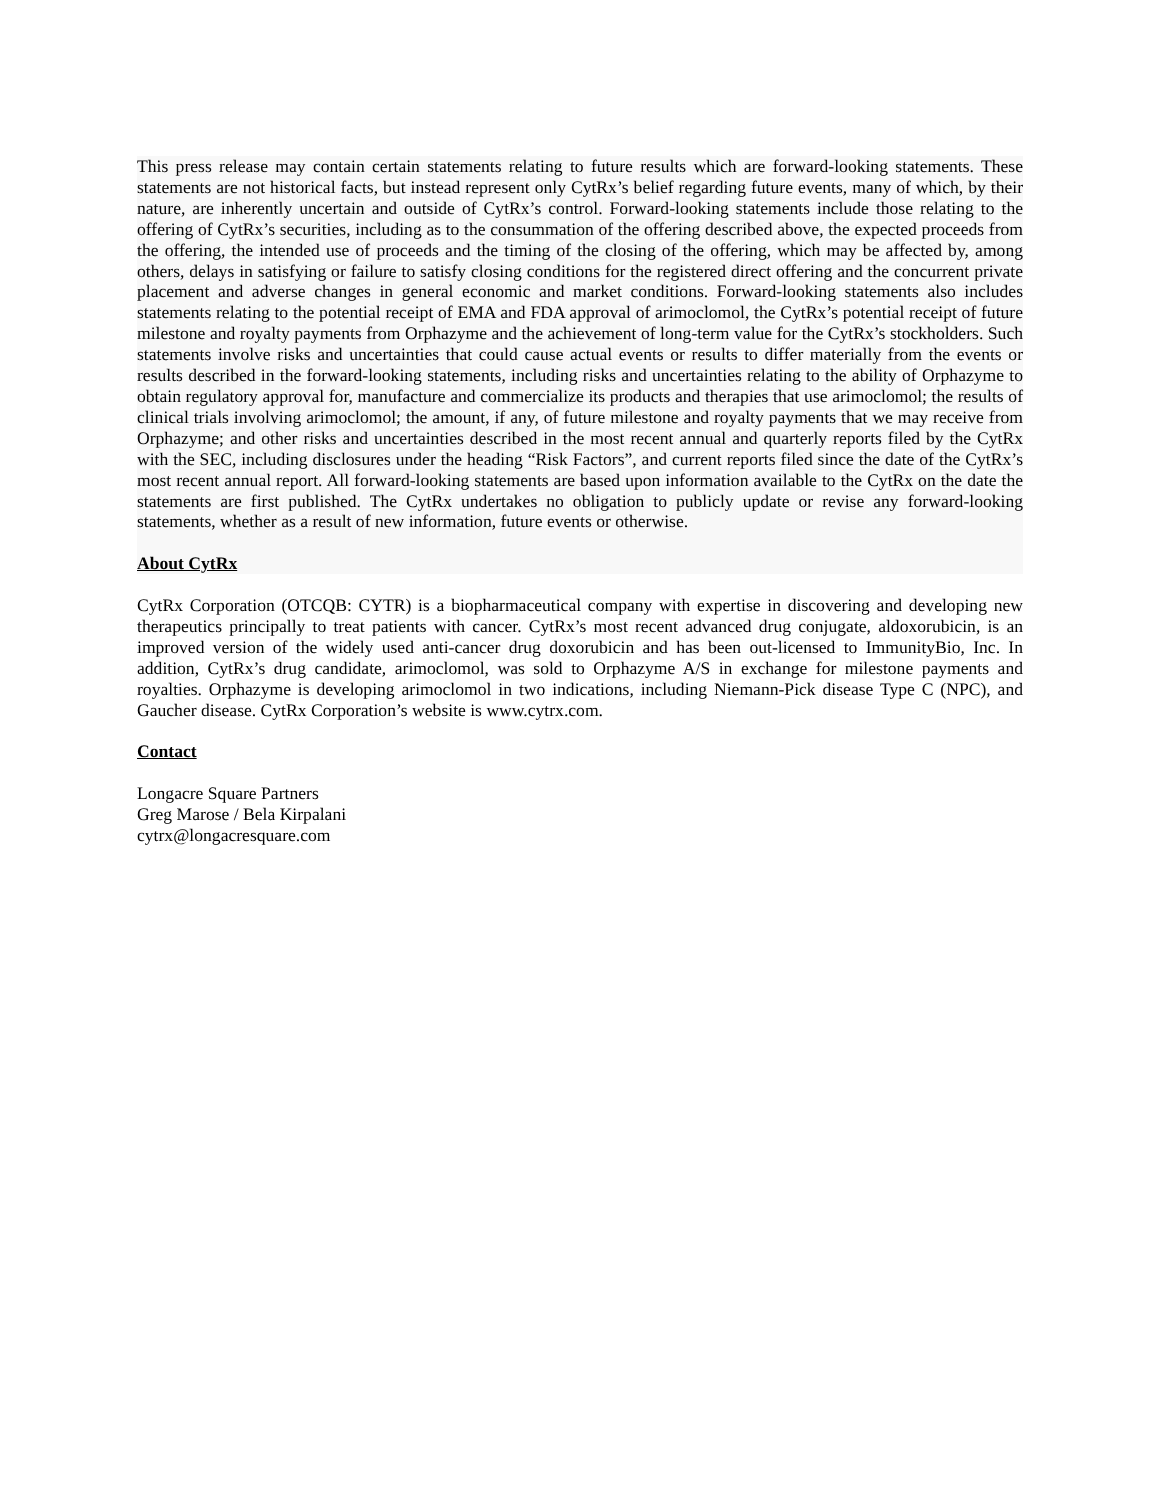This press release may contain certain statements relating to future results which are forward-looking statements. These statements are not historical facts, but instead represent only CytRx’s belief regarding future events, many of which, by their nature, are inherently uncertain and outside of CytRx’s control. Forward-looking statements include those relating to the offering of CytRx’s securities, including as to the consummation of the offering described above, the expected proceeds from the offering, the intended use of proceeds and the timing of the closing of the offering, which may be affected by, among others, delays in satisfying or failure to satisfy closing conditions for the registered direct offering and the concurrent private placement and adverse changes in general economic and market conditions. Forward-looking statements also includes statements relating to the potential receipt of EMA and FDA approval of arimoclomol, the CytRx’s potential receipt of future milestone and royalty payments from Orphazyme and the achievement of long-term value for the CytRx’s stockholders. Such statements involve risks and uncertainties that could cause actual events or results to differ materially from the events or results described in the forward-looking statements, including risks and uncertainties relating to the ability of Orphazyme to obtain regulatory approval for, manufacture and commercialize its products and therapies that use arimoclomol; the results of clinical trials involving arimoclomol; the amount, if any, of future milestone and royalty payments that we may receive from Orphazyme; and other risks and uncertainties described in the most recent annual and quarterly reports filed by the CytRx with the SEC, including disclosures under the heading “Risk Factors”, and current reports filed since the date of the CytRx’s most recent annual report. All forward-looking statements are based upon information available to the CytRx on the date the statements are first published. The CytRx undertakes no obligation to publicly update or revise any forward-looking statements, whether as a result of new information, future events or otherwise.
About CytRx
CytRx Corporation (OTCQB: CYTR) is a biopharmaceutical company with expertise in discovering and developing new therapeutics principally to treat patients with cancer. CytRx’s most recent advanced drug conjugate, aldoxorubicin, is an improved version of the widely used anti-cancer drug doxorubicin and has been out-licensed to ImmunityBio, Inc. In addition, CytRx’s drug candidate, arimoclomol, was sold to Orphazyme A/S in exchange for milestone payments and royalties. Orphazyme is developing arimoclomol in two indications, including Niemann-Pick disease Type C (NPC), and Gaucher disease. CytRx Corporation’s website is www.cytrx.com.
Contact
Longacre Square Partners
Greg Marose / Bela Kirpalani
cytrx@longacresquare.com